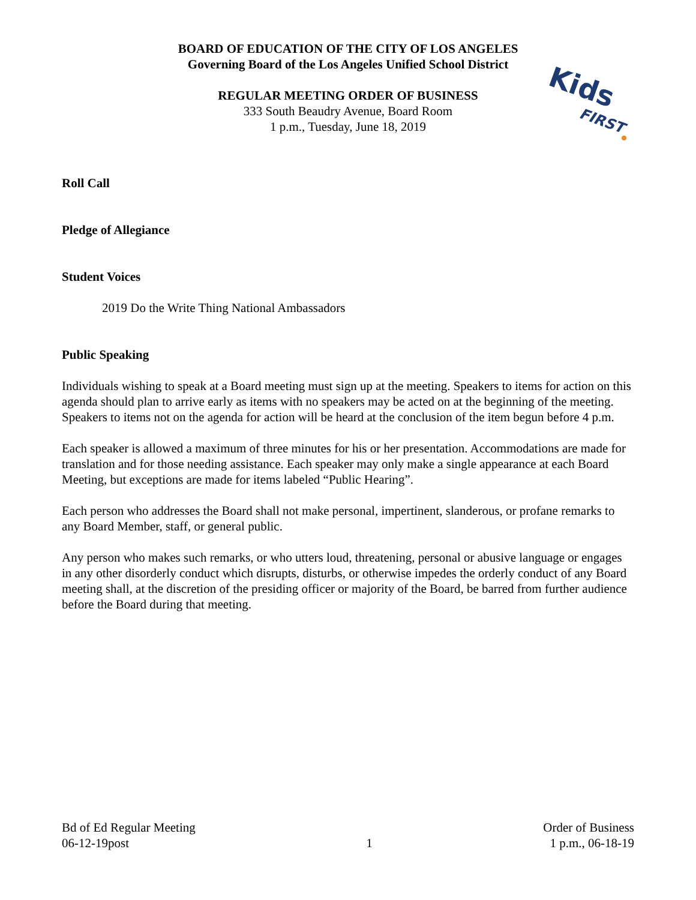BOARD OF EDUCATION OF THE CITY OF LOS ANGELES
Governing Board of the Los Angeles Unified School District
REGULAR MEETING ORDER OF BUSINESS
333 South Beaudry Avenue, Board Room
1 p.m., Tuesday, June 18, 2019
Kids
FIRST
Roll Call
Pledge of Allegiance
Student Voices
2019 Do the Write Thing National Ambassadors
Public Speaking
Individuals wishing to speak at a Board meeting must sign up at the meeting. Speakers to items for action on this agenda should plan to arrive early as items with no speakers may be acted on at the beginning of the meeting. Speakers to items not on the agenda for action will be heard at the conclusion of the item begun before 4 p.m.
Each speaker is allowed a maximum of three minutes for his or her presentation. Accommodations are made for translation and for those needing assistance. Each speaker may only make a single appearance at each Board Meeting, but exceptions are made for items labeled “Public Hearing”.
Each person who addresses the Board shall not make personal, impertinent, slanderous, or profane remarks to any Board Member, staff, or general public.
Any person who makes such remarks, or who utters loud, threatening, personal or abusive language or engages in any other disorderly conduct which disrupts, disturbs, or otherwise impedes the orderly conduct of any Board meeting shall, at the discretion of the presiding officer or majority of the Board, be barred from further audience before the Board during that meeting.
Bd of Ed Regular Meeting
06-12-19post
1 Order of Business
1 p.m., 06-18-19